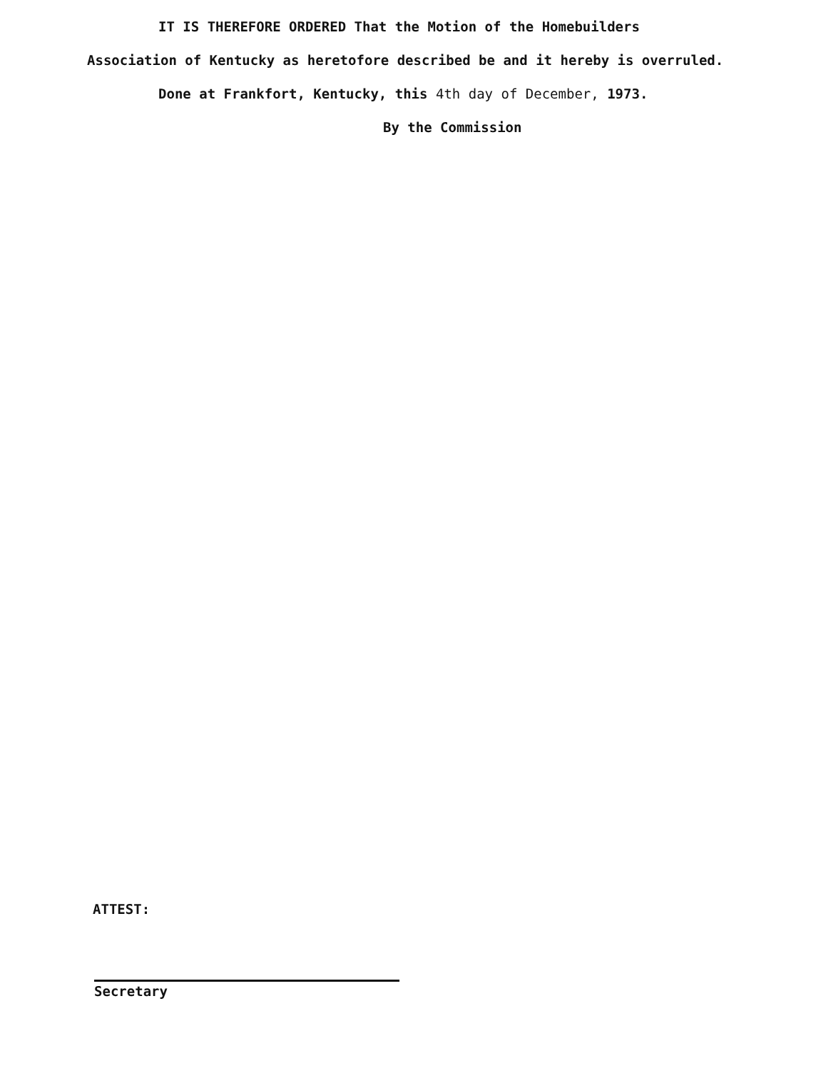IT IS THEREFORE ORDERED That the Motion of the Homebuilders
Association of Kentucky as heretofore described be and it hereby is overruled.
Done at Frankfort, Kentucky, this 4th day of December, 1973.
By the Commission
ATTEST:
Secretary